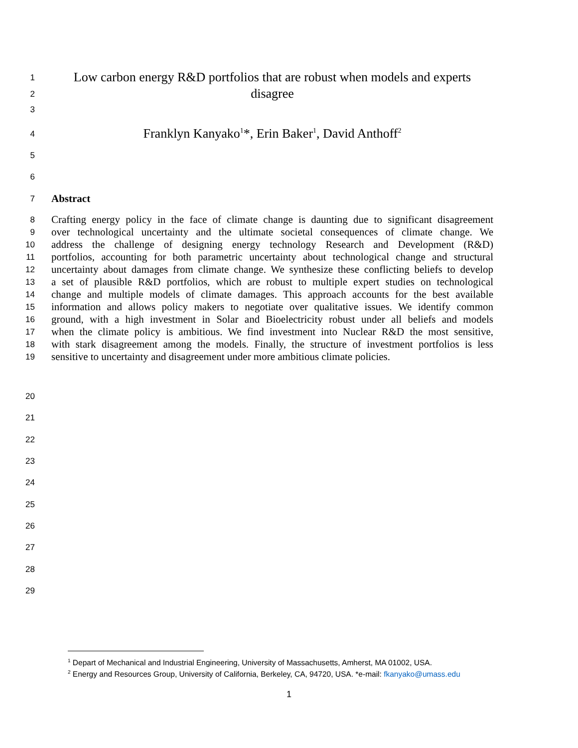1
Low carbon energy R&D portfolios that are robust when models and experts
2
disagree
3
4
Franklyn Kanyako<sup>1</sup>*, Erin Baker<sup>1</sup>, David Anthoff<sup>2</sup>
5
6
7
Abstract
8
Crafting energy policy in the face of climate change is daunting due to significant disagreement
9
over technological uncertainty and the ultimate societal consequences of climate change. We
10
address the challenge of designing energy technology Research and Development (R&D)
11
portfolios, accounting for both parametric uncertainty about technological change and structural
12
uncertainty about damages from climate change. We synthesize these conflicting beliefs to develop
13
a set of plausible R&D portfolios, which are robust to multiple expert studies on technological
14
change and multiple models of climate damages. This approach accounts for the best available
15
information and allows policy makers to negotiate over qualitative issues. We identify common
16
ground, with a high investment in Solar and Bioelectricity robust under all beliefs and models
17
when the climate policy is ambitious. We find investment into Nuclear R&D the most sensitive,
18
with stark disagreement among the models. Finally, the structure of investment portfolios is less
19
sensitive to uncertainty and disagreement under more ambitious climate policies.
20
21
22
23
24
25
26
27
28
29
<sup>1</sup> Depart of Mechanical and Industrial Engineering, University of Massachusetts, Amherst, MA 01002, USA.
<sup>2</sup> Energy and Resources Group, University of California, Berkeley, CA, 94720, USA. *e-mail: fkanyako@umass.edu
1